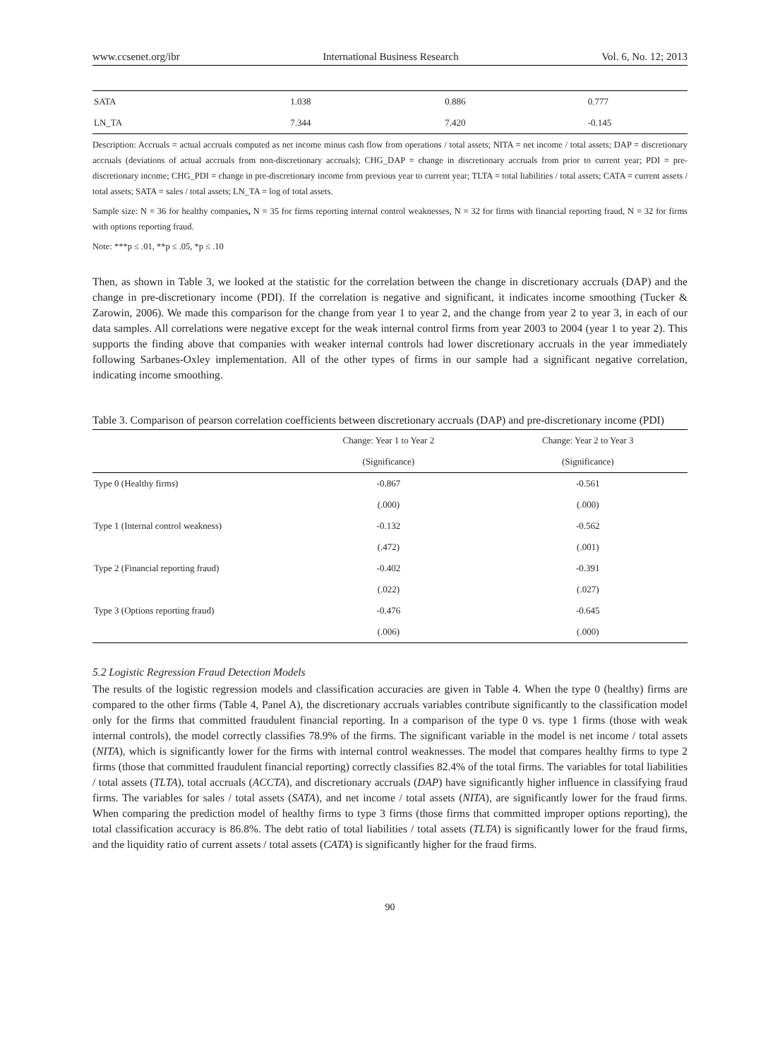www.ccsenet.org/ibr International Business Research Vol. 6, No. 12; 2013
| SATA | 1.038 | 0.886 | 0.777 |
| LN_TA | 7.344 | 7.420 | -0.145 |
Description: Accruals = actual accruals computed as net income minus cash flow from operations / total assets; NITA = net income / total assets; DAP = discretionary accruals (deviations of actual accruals from non-discretionary accruals); CHG_DAP = change in discretionary accruals from prior to current year; PDI = pre-discretionary income; CHG_PDI = change in pre-discretionary income from previous year to current year; TLTA = total liabilities / total assets; CATA = current assets / total assets; SATA = sales / total assets; LN_TA = log of total assets.
Sample size: N = 36 for healthy companies, N = 35 for firms reporting internal control weaknesses, N = 32 for firms with financial reporting fraud, N = 32 for firms with options reporting fraud.
Note: ***p ≤ .01, **p ≤ .05, *p ≤ .10
Then, as shown in Table 3, we looked at the statistic for the correlation between the change in discretionary accruals (DAP) and the change in pre-discretionary income (PDI). If the correlation is negative and significant, it indicates income smoothing (Tucker & Zarowin, 2006). We made this comparison for the change from year 1 to year 2, and the change from year 2 to year 3, in each of our data samples. All correlations were negative except for the weak internal control firms from year 2003 to 2004 (year 1 to year 2). This supports the finding above that companies with weaker internal controls had lower discretionary accruals in the year immediately following Sarbanes-Oxley implementation. All of the other types of firms in our sample had a significant negative correlation, indicating income smoothing.
Table 3. Comparison of pearson correlation coefficients between discretionary accruals (DAP) and pre-discretionary income (PDI)
| | Change: Year 1 to Year 2 | Change: Year 2 to Year 3 |
| --- | --- | --- |
| | (Significance) | (Significance) |
| Type 0 (Healthy firms) | -0.867 | -0.561 |
| | (.000) | (.000) |
| Type 1 (Internal control weakness) | -0.132 | -0.562 |
| | (.472) | (.001) |
| Type 2 (Financial reporting fraud) | -0.402 | -0.391 |
| | (.022) | (.027) |
| Type 3 (Options reporting fraud) | -0.476 | -0.645 |
| | (.006) | (.000) |
5.2 Logistic Regression Fraud Detection Models
The results of the logistic regression models and classification accuracies are given in Table 4. When the type 0 (healthy) firms are compared to the other firms (Table 4, Panel A), the discretionary accruals variables contribute significantly to the classification model only for the firms that committed fraudulent financial reporting. In a comparison of the type 0 vs. type 1 firms (those with weak internal controls), the model correctly classifies 78.9% of the firms. The significant variable in the model is net income / total assets (NITA), which is significantly lower for the firms with internal control weaknesses. The model that compares healthy firms to type 2 firms (those that committed fraudulent financial reporting) correctly classifies 82.4% of the total firms. The variables for total liabilities / total assets (TLTA), total accruals (ACCTA), and discretionary accruals (DAP) have significantly higher influence in classifying fraud firms. The variables for sales / total assets (SATA), and net income / total assets (NITA), are significantly lower for the fraud firms. When comparing the prediction model of healthy firms to type 3 firms (those firms that committed improper options reporting), the total classification accuracy is 86.8%. The debt ratio of total liabilities / total assets (TLTA) is significantly lower for the fraud firms, and the liquidity ratio of current assets / total assets (CATA) is significantly higher for the fraud firms.
90